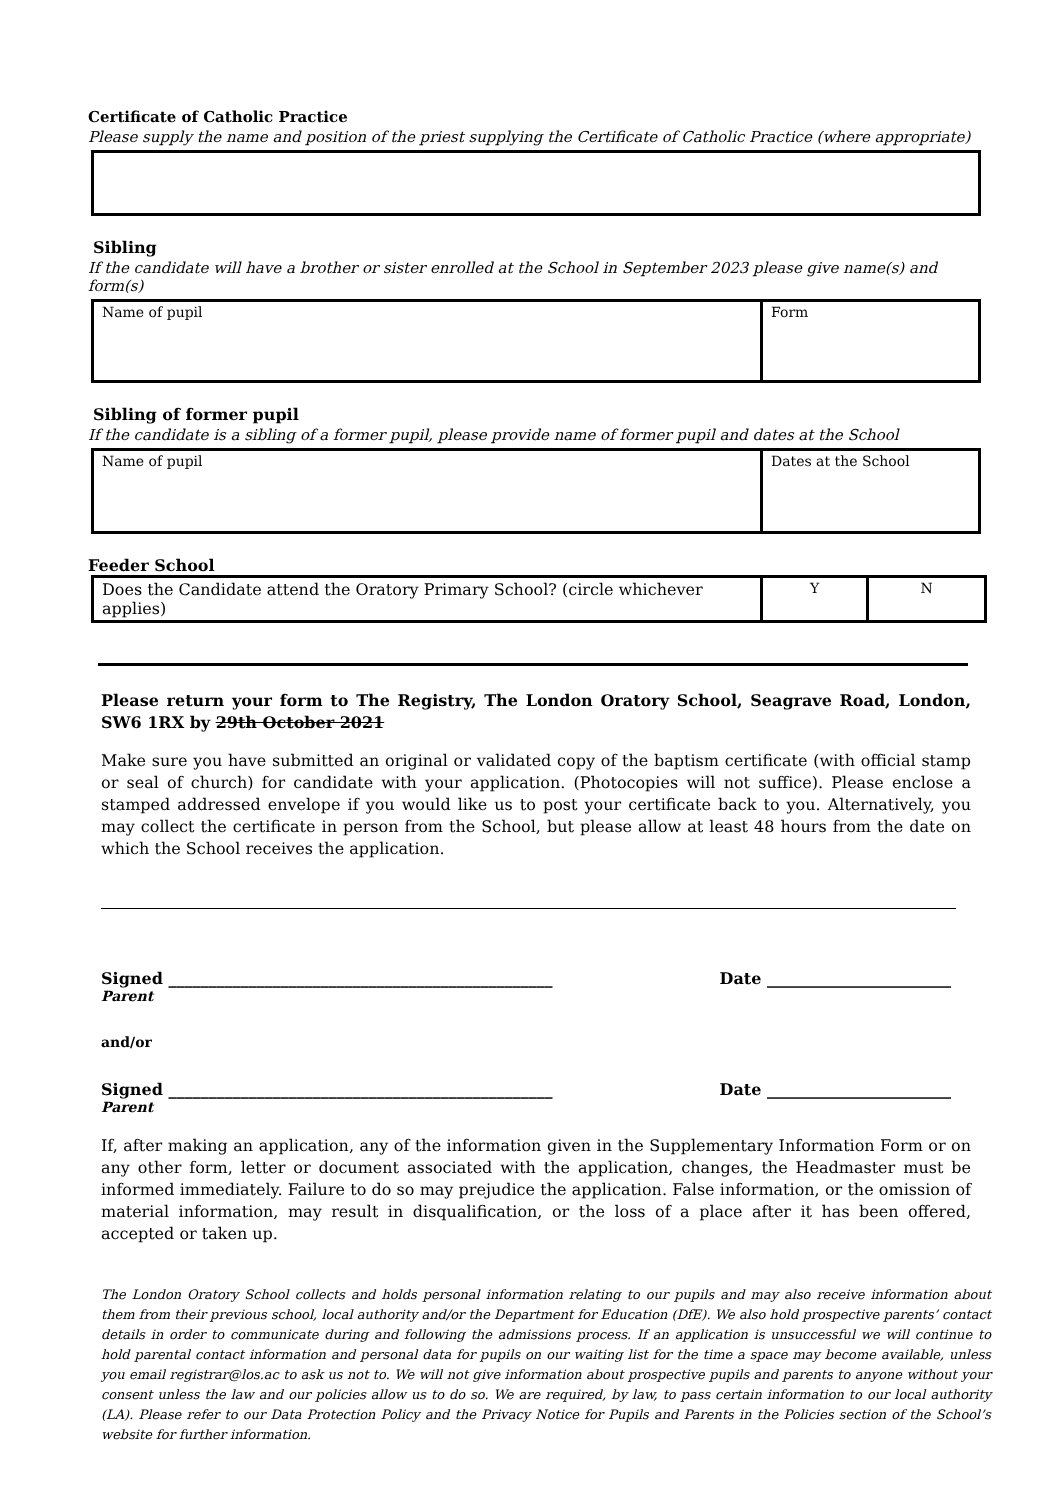Certificate of Catholic Practice
Please supply the name and position of the priest supplying the Certificate of Catholic Practice (where appropriate)
Sibling
If the candidate will have a brother or sister enrolled at the School in September 2023 please give name(s) and form(s)
| Name of pupil | Form |
Sibling of former pupil
If the candidate is a sibling of a former pupil, please provide name of former pupil and dates at the School
| Name of pupil | Dates at the School |
Feeder School
| Does the Candidate attend the Oratory Primary School? (circle whichever applies) | Y | N |
Please return your form to The Registry, The London Oratory School, Seagrave Road, London, SW6 1RX by 29th October 2021
Make sure you have submitted an original or validated copy of the baptism certificate (with official stamp or seal of church) for candidate with your application. (Photocopies will not suffice). Please enclose a stamped addressed envelope if you would like us to post your certificate back to you. Alternatively, you may collect the certificate in person from the School, but please allow at least 48 hours from the date on which the School receives the application.
Signed ________________________________________________ Date _______________________
Parent
and/or
Signed ________________________________________________ Date _______________________
Parent
If, after making an application, any of the information given in the Supplementary Information Form or on any other form, letter or document associated with the application, changes, the Headmaster must be informed immediately. Failure to do so may prejudice the application. False information, or the omission of material information, may result in disqualification, or the loss of a place after it has been offered, accepted or taken up.
The London Oratory School collects and holds personal information relating to our pupils and may also receive information about them from their previous school, local authority and/or the Department for Education (DfE). We also hold prospective parents’ contact details in order to communicate during and following the admissions process. If an application is unsuccessful we will continue to hold parental contact information and personal data for pupils on our waiting list for the time a space may become available, unless you email registrar@los.ac to ask us not to. We will not give information about prospective pupils and parents to anyone without your consent unless the law and our policies allow us to do so. We are required, by law, to pass certain information to our local authority (LA). Please refer to our Data Protection Policy and the Privacy Notice for Pupils and Parents in the Policies section of the School’s website for further information.